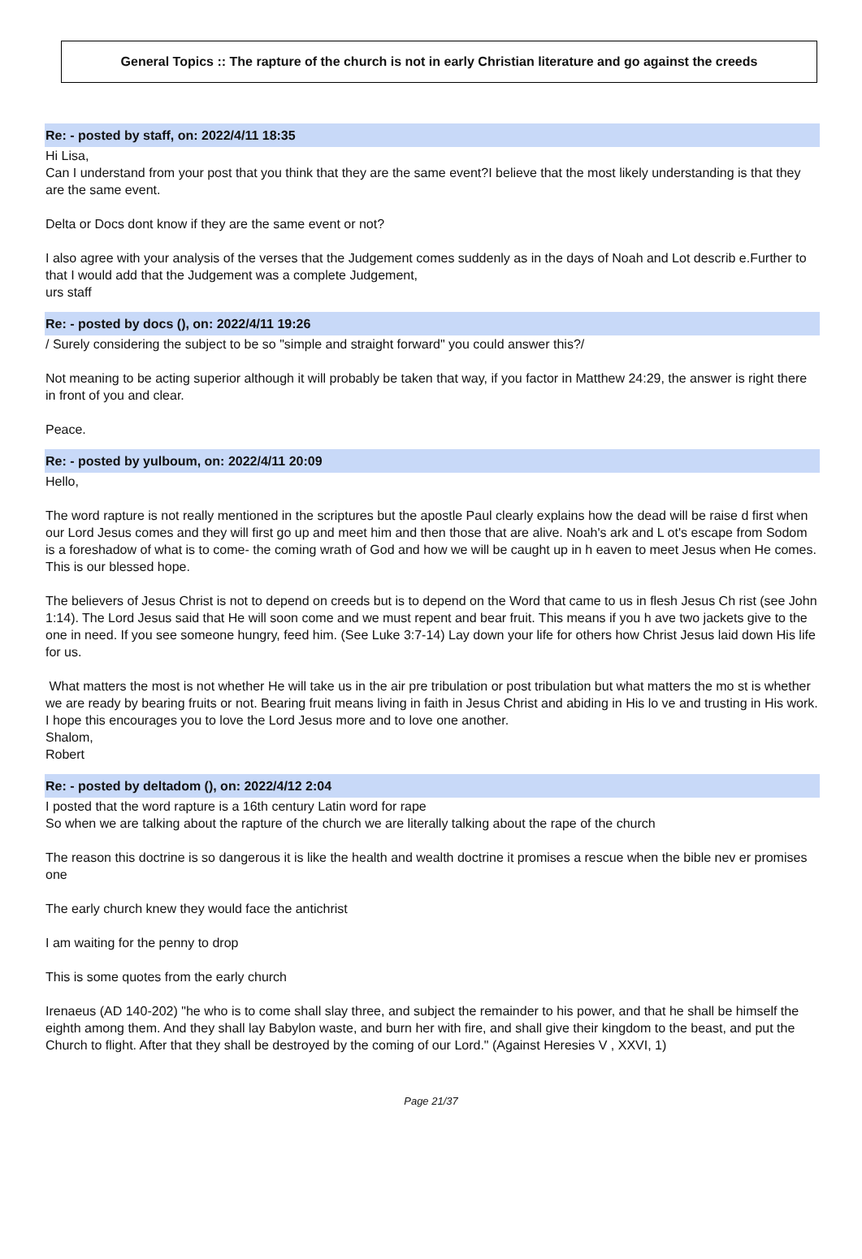General Topics :: The rapture of the church is not in early Christian literature and go against the creeds
Re: - posted by staff, on: 2022/4/11 18:35
Hi Lisa,
Can I understand from your post that you think that they are the same event?I believe that the most likely understanding is that they are the same event.
Delta or Docs dont know if they are the same event or not?
I also agree with your analysis of the verses that the Judgement comes suddenly as in the days of Noah and Lot describ e.Further to that I would add that the Judgement was a complete Judgement,
urs staff
Re: - posted by docs (), on: 2022/4/11 19:26
/ Surely considering the subject to be so "simple and straight forward" you could answer this?/
Not meaning to be acting superior although it will probably be taken that way, if you factor in Matthew 24:29, the answer is right there in front of you and clear.
Peace.
Re: - posted by yulboum, on: 2022/4/11 20:09
Hello,
The word rapture is not really mentioned in the scriptures but the apostle Paul clearly explains how the dead will be raise d first when our Lord Jesus comes and they will first go up and meet him and then those that are alive. Noah's ark and L ot's escape from Sodom is a foreshadow of what is to come- the coming wrath of God and how we will be caught up in h eaven to meet Jesus when He comes. This is our blessed hope.
The believers of Jesus Christ is not to depend on creeds but is to depend on the Word that came to us in flesh Jesus Ch rist (see John 1:14). The Lord Jesus said that He will soon come and we must repent and bear fruit. This means if you h ave two jackets give to the one in need. If you see someone hungry, feed him. (See Luke 3:7-14) Lay down your life for others how Christ Jesus laid down His life for us.
What matters the most is not whether He will take us in the air pre tribulation or post tribulation but what matters the mo st is whether we are ready by bearing fruits or not. Bearing fruit means living in faith in Jesus Christ and abiding in His lo ve and trusting in His work.
I hope this encourages you to love the Lord Jesus more and to love one another.
Shalom,
Robert
Re: - posted by deltadom (), on: 2022/4/12 2:04
I posted that the word rapture is a 16th century Latin word for rape
So when we are talking about the rapture of the church we are literally talking about the rape of the church
The reason this doctrine is so dangerous it is like the health and wealth doctrine it promises a rescue when the bible nev er promises one
The early church knew they would face the antichrist
I am waiting for the penny to drop
This is some quotes from the early church
Irenaeus (AD 140-202) "he who is to come shall slay three, and subject the remainder to his power, and that he shall be himself the eighth among them. And they shall lay Babylon waste, and burn her with fire, and shall give their kingdom to the beast, and put the Church to flight. After that they shall be destroyed by the coming of our Lord." (Against Heresies V , XXVI, 1)
Page 21/37